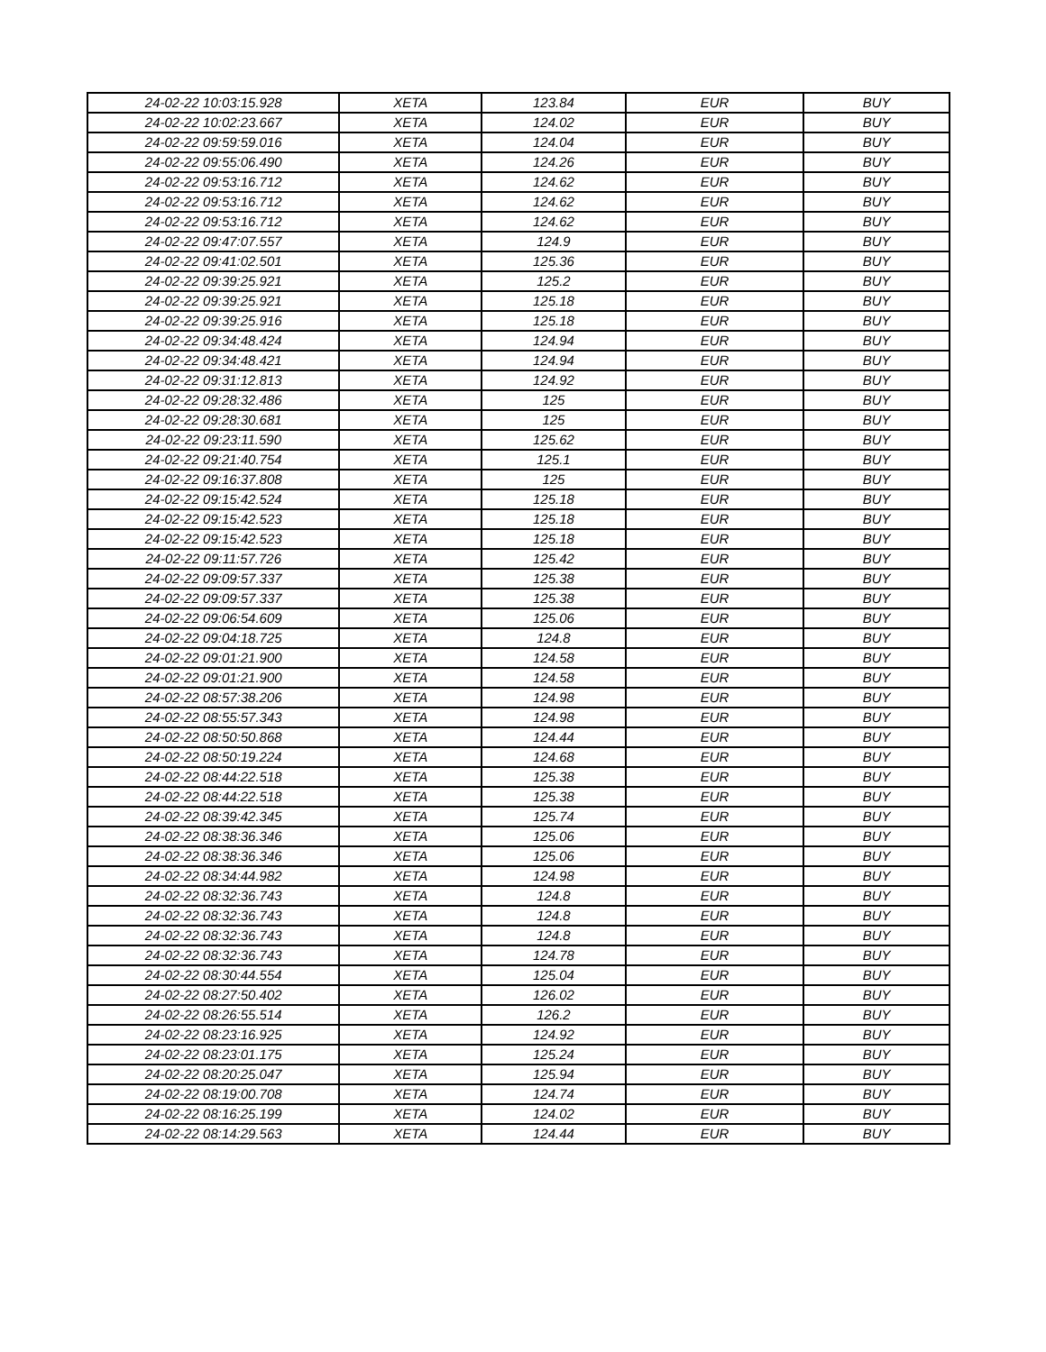| 24-02-22 10:03:15.928 | XETA | 123.84 | EUR | BUY |
| 24-02-22 10:02:23.667 | XETA | 124.02 | EUR | BUY |
| 24-02-22 09:59:59.016 | XETA | 124.04 | EUR | BUY |
| 24-02-22 09:55:06.490 | XETA | 124.26 | EUR | BUY |
| 24-02-22 09:53:16.712 | XETA | 124.62 | EUR | BUY |
| 24-02-22 09:53:16.712 | XETA | 124.62 | EUR | BUY |
| 24-02-22 09:53:16.712 | XETA | 124.62 | EUR | BUY |
| 24-02-22 09:47:07.557 | XETA | 124.9 | EUR | BUY |
| 24-02-22 09:41:02.501 | XETA | 125.36 | EUR | BUY |
| 24-02-22 09:39:25.921 | XETA | 125.2 | EUR | BUY |
| 24-02-22 09:39:25.921 | XETA | 125.18 | EUR | BUY |
| 24-02-22 09:39:25.916 | XETA | 125.18 | EUR | BUY |
| 24-02-22 09:34:48.424 | XETA | 124.94 | EUR | BUY |
| 24-02-22 09:34:48.421 | XETA | 124.94 | EUR | BUY |
| 24-02-22 09:31:12.813 | XETA | 124.92 | EUR | BUY |
| 24-02-22 09:28:32.486 | XETA | 125 | EUR | BUY |
| 24-02-22 09:28:30.681 | XETA | 125 | EUR | BUY |
| 24-02-22 09:23:11.590 | XETA | 125.62 | EUR | BUY |
| 24-02-22 09:21:40.754 | XETA | 125.1 | EUR | BUY |
| 24-02-22 09:16:37.808 | XETA | 125 | EUR | BUY |
| 24-02-22 09:15:42.524 | XETA | 125.18 | EUR | BUY |
| 24-02-22 09:15:42.523 | XETA | 125.18 | EUR | BUY |
| 24-02-22 09:15:42.523 | XETA | 125.18 | EUR | BUY |
| 24-02-22 09:11:57.726 | XETA | 125.42 | EUR | BUY |
| 24-02-22 09:09:57.337 | XETA | 125.38 | EUR | BUY |
| 24-02-22 09:09:57.337 | XETA | 125.38 | EUR | BUY |
| 24-02-22 09:06:54.609 | XETA | 125.06 | EUR | BUY |
| 24-02-22 09:04:18.725 | XETA | 124.8 | EUR | BUY |
| 24-02-22 09:01:21.900 | XETA | 124.58 | EUR | BUY |
| 24-02-22 09:01:21.900 | XETA | 124.58 | EUR | BUY |
| 24-02-22 08:57:38.206 | XETA | 124.98 | EUR | BUY |
| 24-02-22 08:55:57.343 | XETA | 124.98 | EUR | BUY |
| 24-02-22 08:50:50.868 | XETA | 124.44 | EUR | BUY |
| 24-02-22 08:50:19.224 | XETA | 124.68 | EUR | BUY |
| 24-02-22 08:44:22.518 | XETA | 125.38 | EUR | BUY |
| 24-02-22 08:44:22.518 | XETA | 125.38 | EUR | BUY |
| 24-02-22 08:39:42.345 | XETA | 125.74 | EUR | BUY |
| 24-02-22 08:38:36.346 | XETA | 125.06 | EUR | BUY |
| 24-02-22 08:38:36.346 | XETA | 125.06 | EUR | BUY |
| 24-02-22 08:34:44.982 | XETA | 124.98 | EUR | BUY |
| 24-02-22 08:32:36.743 | XETA | 124.8 | EUR | BUY |
| 24-02-22 08:32:36.743 | XETA | 124.8 | EUR | BUY |
| 24-02-22 08:32:36.743 | XETA | 124.8 | EUR | BUY |
| 24-02-22 08:32:36.743 | XETA | 124.78 | EUR | BUY |
| 24-02-22 08:30:44.554 | XETA | 125.04 | EUR | BUY |
| 24-02-22 08:27:50.402 | XETA | 126.02 | EUR | BUY |
| 24-02-22 08:26:55.514 | XETA | 126.2 | EUR | BUY |
| 24-02-22 08:23:16.925 | XETA | 124.92 | EUR | BUY |
| 24-02-22 08:23:01.175 | XETA | 125.24 | EUR | BUY |
| 24-02-22 08:20:25.047 | XETA | 125.94 | EUR | BUY |
| 24-02-22 08:19:00.708 | XETA | 124.74 | EUR | BUY |
| 24-02-22 08:16:25.199 | XETA | 124.02 | EUR | BUY |
| 24-02-22 08:14:29.563 | XETA | 124.44 | EUR | BUY |